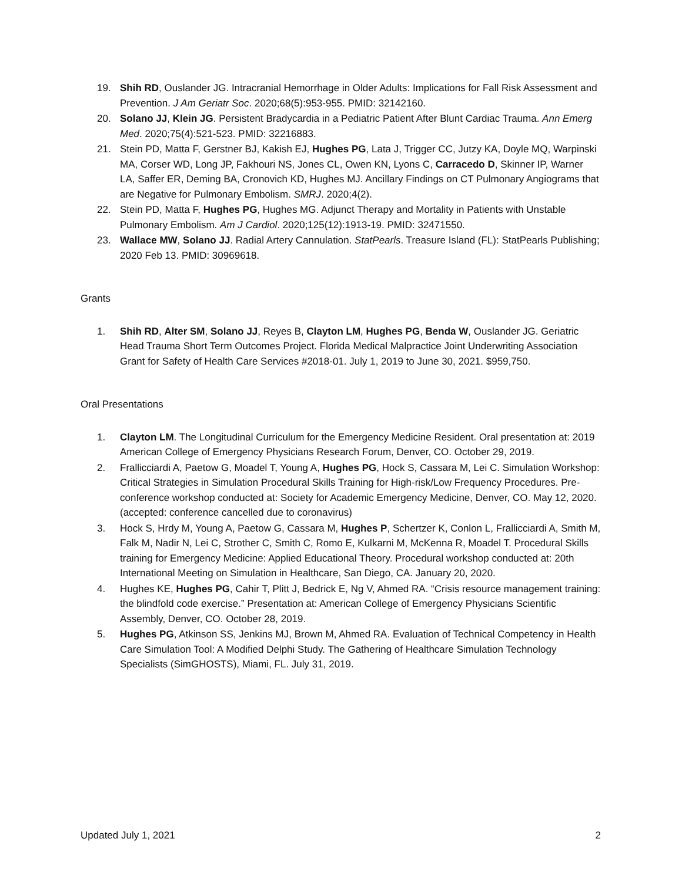19. Shih RD, Ouslander JG. Intracranial Hemorrhage in Older Adults: Implications for Fall Risk Assessment and Prevention. J Am Geriatr Soc. 2020;68(5):953-955. PMID: 32142160.
20. Solano JJ, Klein JG. Persistent Bradycardia in a Pediatric Patient After Blunt Cardiac Trauma. Ann Emerg Med. 2020;75(4):521-523. PMID: 32216883.
21. Stein PD, Matta F, Gerstner BJ, Kakish EJ, Hughes PG, Lata J, Trigger CC, Jutzy KA, Doyle MQ, Warpinski MA, Corser WD, Long JP, Fakhouri NS, Jones CL, Owen KN, Lyons C, Carracedo D, Skinner IP, Warner LA, Saffer ER, Deming BA, Cronovich KD, Hughes MJ. Ancillary Findings on CT Pulmonary Angiograms that are Negative for Pulmonary Embolism. SMRJ. 2020;4(2).
22. Stein PD, Matta F, Hughes PG, Hughes MG. Adjunct Therapy and Mortality in Patients with Unstable Pulmonary Embolism. Am J Cardiol. 2020;125(12):1913-19. PMID: 32471550.
23. Wallace MW, Solano JJ. Radial Artery Cannulation. StatPearls. Treasure Island (FL): StatPearls Publishing; 2020 Feb 13. PMID: 30969618.
Grants
1. Shih RD, Alter SM, Solano JJ, Reyes B, Clayton LM, Hughes PG, Benda W, Ouslander JG. Geriatric Head Trauma Short Term Outcomes Project. Florida Medical Malpractice Joint Underwriting Association Grant for Safety of Health Care Services #2018-01. July 1, 2019 to June 30, 2021. $959,750.
Oral Presentations
1. Clayton LM. The Longitudinal Curriculum for the Emergency Medicine Resident. Oral presentation at: 2019 American College of Emergency Physicians Research Forum, Denver, CO. October 29, 2019.
2. Frallicciardi A, Paetow G, Moadel T, Young A, Hughes PG, Hock S, Cassara M, Lei C. Simulation Workshop: Critical Strategies in Simulation Procedural Skills Training for High-risk/Low Frequency Procedures. Pre-conference workshop conducted at: Society for Academic Emergency Medicine, Denver, CO. May 12, 2020. (accepted: conference cancelled due to coronavirus)
3. Hock S, Hrdy M, Young A, Paetow G, Cassara M, Hughes P, Schertzer K, Conlon L, Frallicciardi A, Smith M, Falk M, Nadir N, Lei C, Strother C, Smith C, Romo E, Kulkarni M, McKenna R, Moadel T. Procedural Skills training for Emergency Medicine: Applied Educational Theory. Procedural workshop conducted at: 20th International Meeting on Simulation in Healthcare, San Diego, CA. January 20, 2020.
4. Hughes KE, Hughes PG, Cahir T, Plitt J, Bedrick E, Ng V, Ahmed RA. “Crisis resource management training: the blindfold code exercise.” Presentation at: American College of Emergency Physicians Scientific Assembly, Denver, CO. October 28, 2019.
5. Hughes PG, Atkinson SS, Jenkins MJ, Brown M, Ahmed RA. Evaluation of Technical Competency in Health Care Simulation Tool: A Modified Delphi Study. The Gathering of Healthcare Simulation Technology Specialists (SimGHOSTS), Miami, FL. July 31, 2019.
Updated July 1, 2021 2